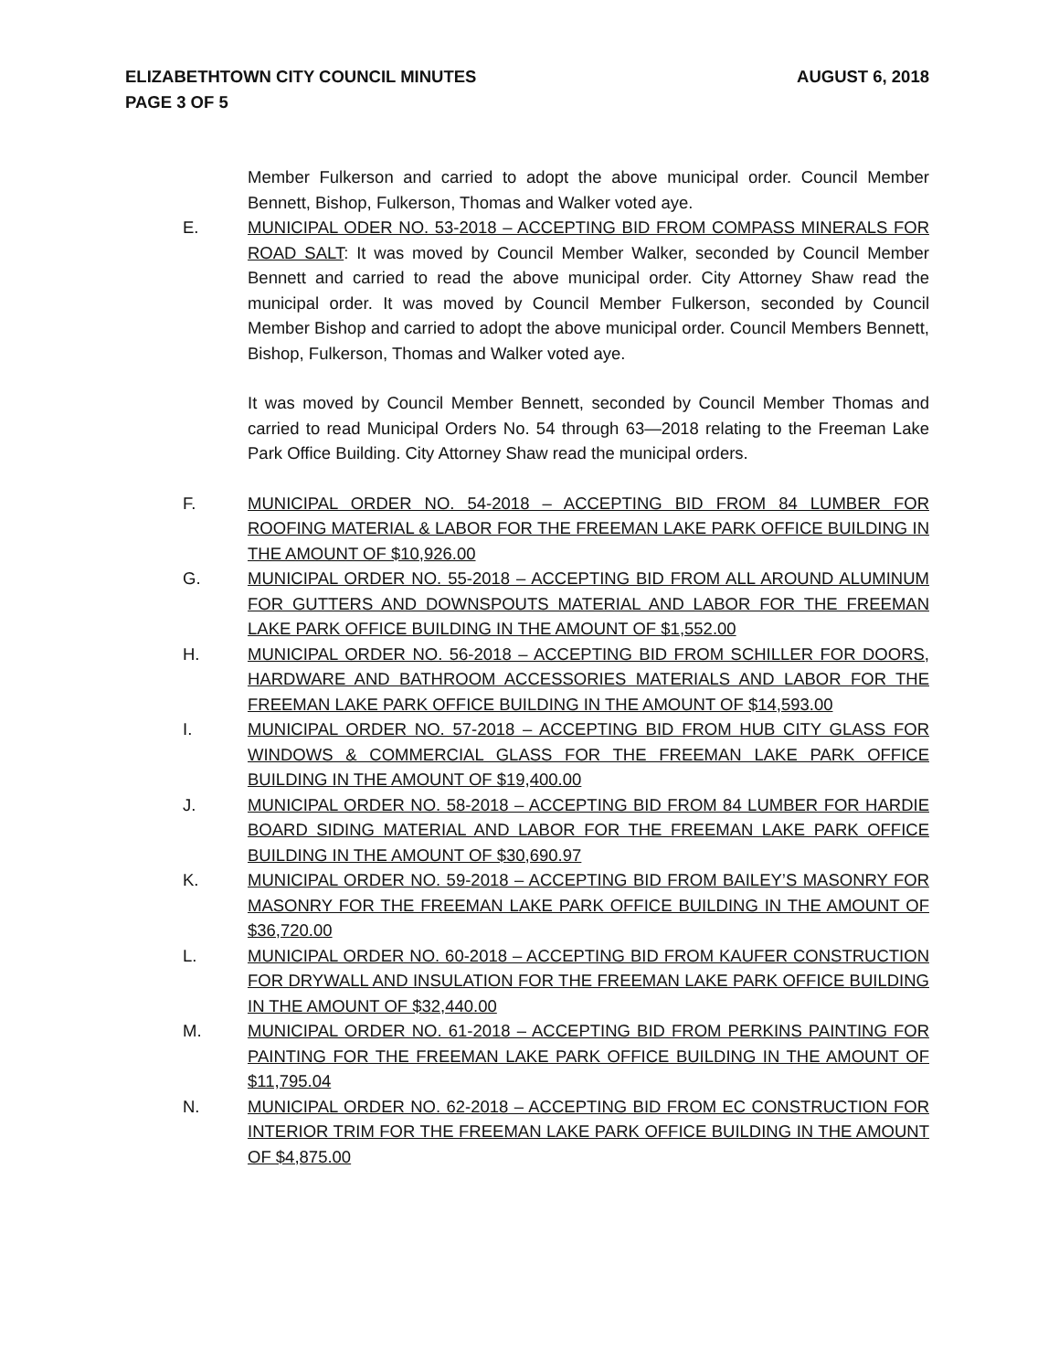AUGUST 6, 2018 ELIZABETHTOWN CITY COUNCIL MINUTES
PAGE 3 OF 5
Member Fulkerson and carried to adopt the above municipal order. Council Member Bennett, Bishop, Fulkerson, Thomas and Walker voted aye.
E. MUNICIPAL ODER NO. 53-2018 – ACCEPTING BID FROM COMPASS MINERALS FOR ROAD SALT: It was moved by Council Member Walker, seconded by Council Member Bennett and carried to read the above municipal order. City Attorney Shaw read the municipal order. It was moved by Council Member Fulkerson, seconded by Council Member Bishop and carried to adopt the above municipal order. Council Members Bennett, Bishop, Fulkerson, Thomas and Walker voted aye.
It was moved by Council Member Bennett, seconded by Council Member Thomas and carried to read Municipal Orders No. 54 through 63—2018 relating to the Freeman Lake Park Office Building. City Attorney Shaw read the municipal orders.
F. MUNICIPAL ORDER NO. 54-2018 – ACCEPTING BID FROM 84 LUMBER FOR ROOFING MATERIAL & LABOR FOR THE FREEMAN LAKE PARK OFFICE BUILDING IN THE AMOUNT OF $10,926.00
G. MUNICIPAL ORDER NO. 55-2018 – ACCEPTING BID FROM ALL AROUND ALUMINUM FOR GUTTERS AND DOWNSPOUTS MATERIAL AND LABOR FOR THE FREEMAN LAKE PARK OFFICE BUILDING IN THE AMOUNT OF $1,552.00
H. MUNICIPAL ORDER NO. 56-2018 – ACCEPTING BID FROM SCHILLER FOR DOORS, HARDWARE AND BATHROOM ACCESSORIES MATERIALS AND LABOR FOR THE FREEMAN LAKE PARK OFFICE BUILDING IN THE AMOUNT OF $14,593.00
I. MUNICIPAL ORDER NO. 57-2018 – ACCEPTING BID FROM HUB CITY GLASS FOR WINDOWS & COMMERCIAL GLASS FOR THE FREEMAN LAKE PARK OFFICE BUILDING IN THE AMOUNT OF $19,400.00
J. MUNICIPAL ORDER NO. 58-2018 – ACCEPTING BID FROM 84 LUMBER FOR HARDIE BOARD SIDING MATERIAL AND LABOR FOR THE FREEMAN LAKE PARK OFFICE BUILDING IN THE AMOUNT OF $30,690.97
K. MUNICIPAL ORDER NO. 59-2018 – ACCEPTING BID FROM BAILEY’S MASONRY FOR MASONRY FOR THE FREEMAN LAKE PARK OFFICE BUILDING IN THE AMOUNT OF $36,720.00
L. MUNICIPAL ORDER NO. 60-2018 – ACCEPTING BID FROM KAUFER CONSTRUCTION FOR DRYWALL AND INSULATION FOR THE FREEMAN LAKE PARK OFFICE BUILDING IN THE AMOUNT OF $32,440.00
M. MUNICIPAL ORDER NO. 61-2018 – ACCEPTING BID FROM PERKINS PAINTING FOR PAINTING FOR THE FREEMAN LAKE PARK OFFICE BUILDING IN THE AMOUNT OF $11,795.04
N. MUNICIPAL ORDER NO. 62-2018 – ACCEPTING BID FROM EC CONSTRUCTION FOR INTERIOR TRIM FOR THE FREEMAN LAKE PARK OFFICE BUILDING IN THE AMOUNT OF $4,875.00